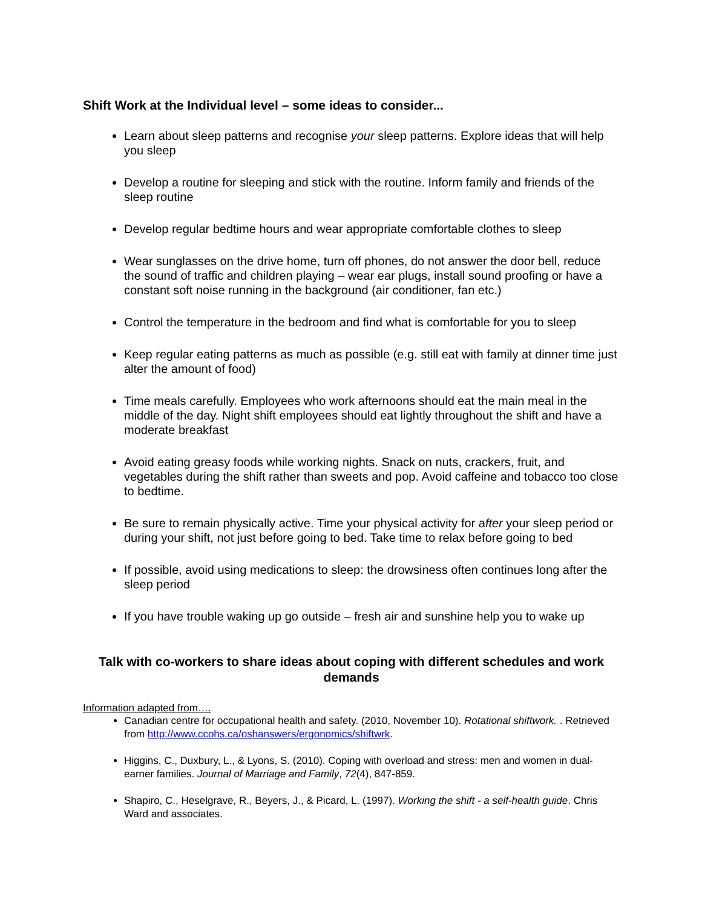Shift Work at the Individual level – some ideas to consider...
Learn about sleep patterns and recognise your sleep patterns. Explore ideas that will help you sleep
Develop a routine for sleeping and stick with the routine. Inform family and friends of the sleep routine
Develop regular bedtime hours and wear appropriate comfortable clothes to sleep
Wear sunglasses on the drive home, turn off phones, do not answer the door bell, reduce the sound of traffic and children playing – wear ear plugs, install sound proofing or have a constant soft noise running in the background (air conditioner, fan etc.)
Control the temperature in the bedroom and find what is comfortable for you to sleep
Keep regular eating patterns as much as possible (e.g. still eat with family at dinner time just alter the amount of food)
Time meals carefully. Employees who work afternoons should eat the main meal in the middle of the day. Night shift employees should eat lightly throughout the shift and have a moderate breakfast
Avoid eating greasy foods while working nights. Snack on nuts, crackers, fruit, and vegetables during the shift rather than sweets and pop. Avoid caffeine and tobacco too close to bedtime.
Be sure to remain physically active. Time your physical activity for after your sleep period or during your shift, not just before going to bed. Take time to relax before going to bed
If possible, avoid using medications to sleep: the drowsiness often continues long after the sleep period
If you have trouble waking up go outside – fresh air and sunshine help you to wake up
Talk with co-workers to share ideas about coping with different schedules and work demands
Information adapted from….
Canadian centre for occupational health and safety. (2010, November 10). Rotational shiftwork. . Retrieved from http://www.ccohs.ca/oshanswers/ergonomics/shiftwrk.
Higgins, C., Duxbury, L., & Lyons, S. (2010). Coping with overload and stress: men and women in dual-earner families. Journal of Marriage and Family, 72(4), 847-859.
Shapiro, C., Heselgrave, R., Beyers, J., & Picard, L. (1997). Working the shift - a self-health guide. Chris Ward and associates.